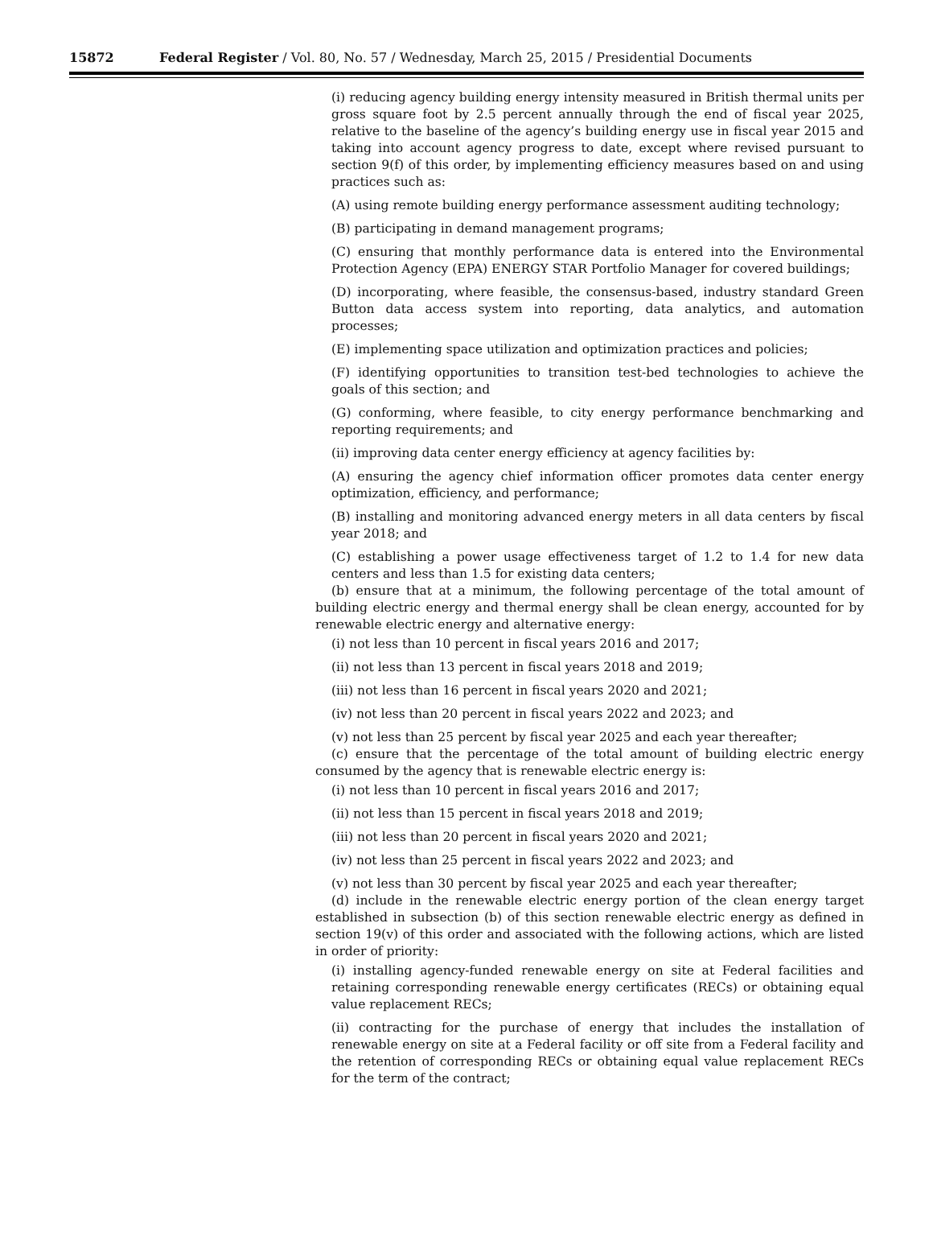15872 Federal Register / Vol. 80, No. 57 / Wednesday, March 25, 2015 / Presidential Documents
(i) reducing agency building energy intensity measured in British thermal units per gross square foot by 2.5 percent annually through the end of fiscal year 2025, relative to the baseline of the agency’s building energy use in fiscal year 2015 and taking into account agency progress to date, except where revised pursuant to section 9(f) of this order, by implementing efficiency measures based on and using practices such as:
(A) using remote building energy performance assessment auditing technology;
(B) participating in demand management programs;
(C) ensuring that monthly performance data is entered into the Environmental Protection Agency (EPA) ENERGY STAR Portfolio Manager for covered buildings;
(D) incorporating, where feasible, the consensus-based, industry standard Green Button data access system into reporting, data analytics, and automation processes;
(E) implementing space utilization and optimization practices and policies;
(F) identifying opportunities to transition test-bed technologies to achieve the goals of this section; and
(G) conforming, where feasible, to city energy performance benchmarking and reporting requirements; and
(ii) improving data center energy efficiency at agency facilities by:
(A) ensuring the agency chief information officer promotes data center energy optimization, efficiency, and performance;
(B) installing and monitoring advanced energy meters in all data centers by fiscal year 2018; and
(C) establishing a power usage effectiveness target of 1.2 to 1.4 for new data centers and less than 1.5 for existing data centers;
(b) ensure that at a minimum, the following percentage of the total amount of building electric energy and thermal energy shall be clean energy, accounted for by renewable electric energy and alternative energy:
(i) not less than 10 percent in fiscal years 2016 and 2017;
(ii) not less than 13 percent in fiscal years 2018 and 2019;
(iii) not less than 16 percent in fiscal years 2020 and 2021;
(iv) not less than 20 percent in fiscal years 2022 and 2023; and
(v) not less than 25 percent by fiscal year 2025 and each year thereafter;
(c) ensure that the percentage of the total amount of building electric energy consumed by the agency that is renewable electric energy is:
(i) not less than 10 percent in fiscal years 2016 and 2017;
(ii) not less than 15 percent in fiscal years 2018 and 2019;
(iii) not less than 20 percent in fiscal years 2020 and 2021;
(iv) not less than 25 percent in fiscal years 2022 and 2023; and
(v) not less than 30 percent by fiscal year 2025 and each year thereafter;
(d) include in the renewable electric energy portion of the clean energy target established in subsection (b) of this section renewable electric energy as defined in section 19(v) of this order and associated with the following actions, which are listed in order of priority:
(i) installing agency-funded renewable energy on site at Federal facilities and retaining corresponding renewable energy certificates (RECs) or obtaining equal value replacement RECs;
(ii) contracting for the purchase of energy that includes the installation of renewable energy on site at a Federal facility or off site from a Federal facility and the retention of corresponding RECs or obtaining equal value replacement RECs for the term of the contract;